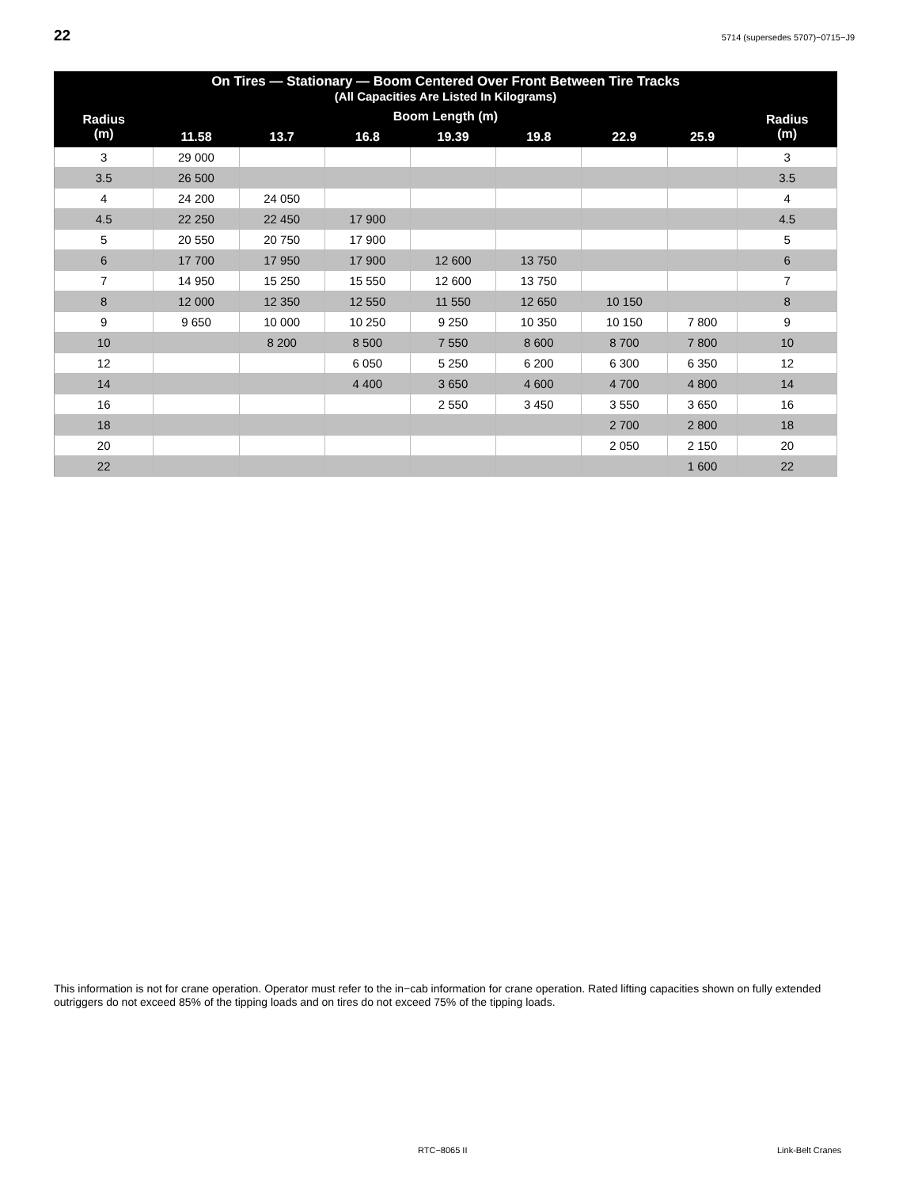22 5714 (supersedes 5707)−0715−J9
| On Tires — Stationary — Boom Centered Over Front Between Tire Tracks (All Capacities Are Listed In Kilograms) | | | | | | | | |
| --- | --- | --- | --- | --- | --- | --- | --- | --- |
| Radius (m) | Boom Length (m) | | | | | | | Radius (m) |
| | 11.58 | 13.7 | 16.8 | 19.39 | 19.8 | 22.9 | 25.9 | |
| 3 | 29 000 | | | | | | | 3 |
| 3.5 | 26 500 | | | | | | | 3.5 |
| 4 | 24 200 | 24 050 | | | | | | 4 |
| 4.5 | 22 250 | 22 450 | 17 900 | | | | | 4.5 |
| 5 | 20 550 | 20 750 | 17 900 | | | | | 5 |
| 6 | 17 700 | 17 950 | 17 900 | 12 600 | 13 750 | | | 6 |
| 7 | 14 950 | 15 250 | 15 550 | 12 600 | 13 750 | | | 7 |
| 8 | 12 000 | 12 350 | 12 550 | 11 550 | 12 650 | 10 150 | | 8 |
| 9 | 9 650 | 10 000 | 10 250 | 9 250 | 10 350 | 10 150 | 7 800 | 9 |
| 10 | | 8 200 | 8 500 | 7 550 | 8 600 | 8 700 | 7 800 | 10 |
| 12 | | | 6 050 | 5 250 | 6 200 | 6 300 | 6 350 | 12 |
| 14 | | | 4 400 | 3 650 | 4 600 | 4 700 | 4 800 | 14 |
| 16 | | | | 2 550 | 3 450 | 3 550 | 3 650 | 16 |
| 18 | | | | | | 2 700 | 2 800 | 18 |
| 20 | | | | | | 2 050 | 2 150 | 20 |
| 22 | | | | | | | 1 600 | 22 |
This information is not for crane operation. Operator must refer to the in−cab information for crane operation. Rated lifting capacities shown on fully extended outriggers do not exceed 85% of the tipping loads and on tires do not exceed 75% of the tipping loads.
RTC−8065 II Link-Belt Cranes